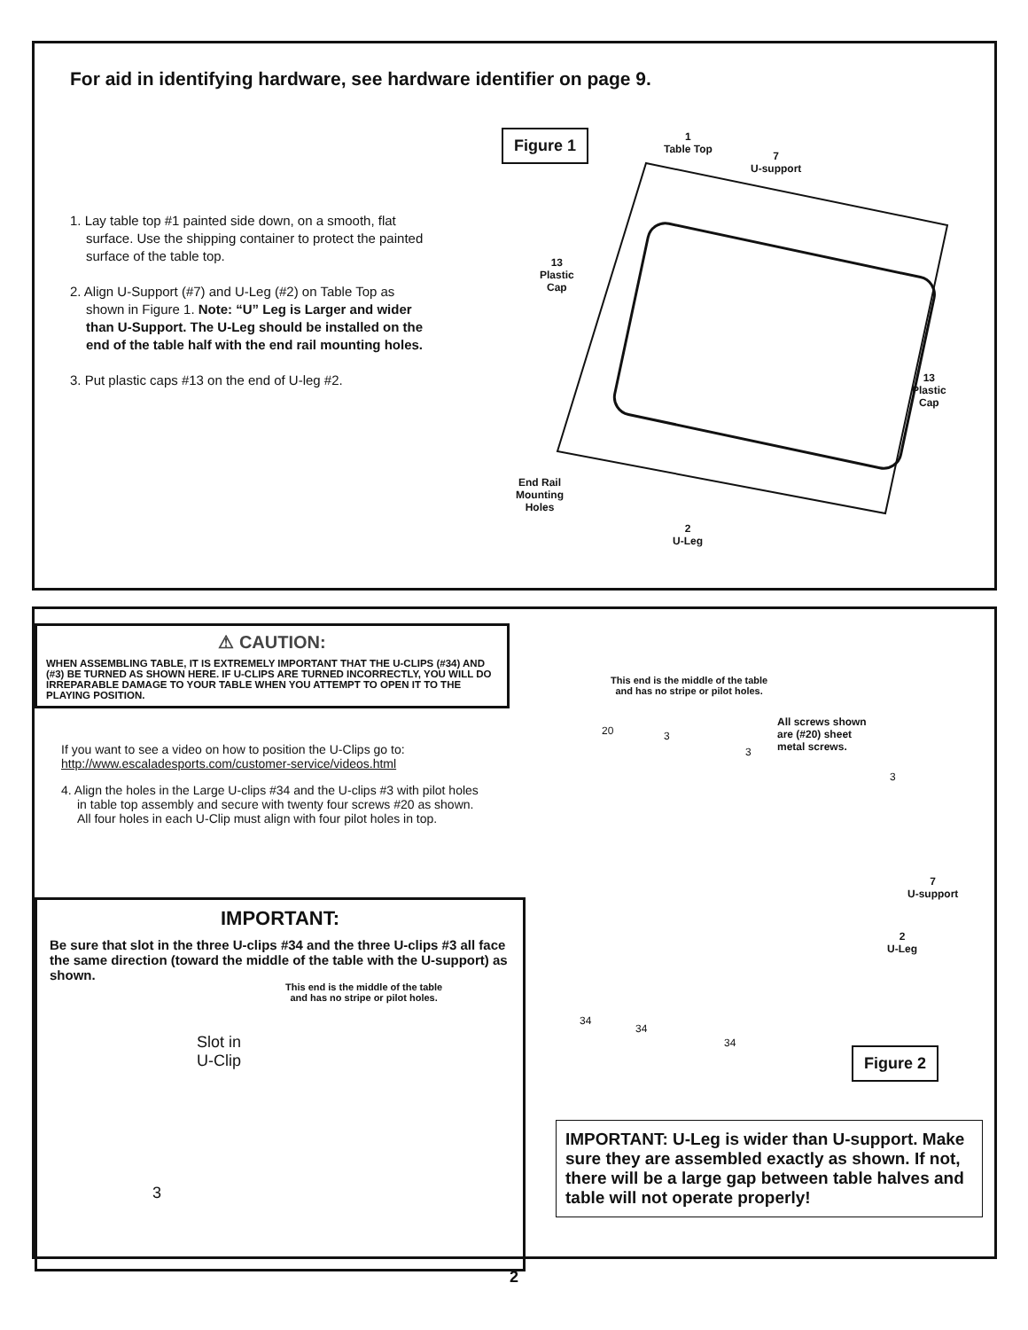For aid in identifying hardware, see hardware identifier on page 9.
1. Lay table top #1 painted side down, on a smooth, flat surface. Use the shipping container to protect the painted surface of the table top.
2. Align U-Support (#7) and U-Leg (#2) on Table Top as shown in Figure 1. Note: “U” Leg is Larger and wider than U-Support. The U-Leg should be installed on the end of the table half with the end rail mounting holes.
3. Put plastic caps #13 on the end of U-leg #2.
Figure 1
1
Table Top
7
U-support
13
Plastic
Cap
13
Plastic
Cap
End Rail
Mounting
Holes
2
U-Leg
⚠ CAUTION:
WHEN ASSEMBLING TABLE, IT IS EXTREMELY IMPORTANT THAT THE U-CLIPS (#34) AND (#3) BE TURNED AS SHOWN HERE. IF U-CLIPS ARE TURNED INCORRECTLY, YOU WILL DO IRREPARABLE DAMAGE TO YOUR TABLE WHEN YOU ATTEMPT TO OPEN IT TO THE PLAYING POSITION.
If you want to see a video on how to position the U-Clips go to:
http://www.escaladesports.com/customer-service/videos.html
4. Align the holes in the Large U-clips #34 and the U-clips #3 with pilot holes in table top assembly and secure with twenty four screws #20 as shown. All four holes in each U-Clip must align with four pilot holes in top.
IMPORTANT:
Be sure that slot in the three U-clips #34 and the three U-clips #3 all face the same direction (toward the middle of the table with the U-support) as shown.
This end is the middle of the table
and has no stripe or pilot holes.
Slot in
U-Clip
3
This end is the middle of the table
and has no stripe or pilot holes.
All screws shown
are (#20) sheet
metal screws.
20 3
3
3
7
U-support
2
U-Leg
34
34
34
Figure 2
IMPORTANT: U-Leg is wider than U-support. Make sure they are assembled exactly as shown. If not, there will be a large gap between table halves and table will not operate properly!
2